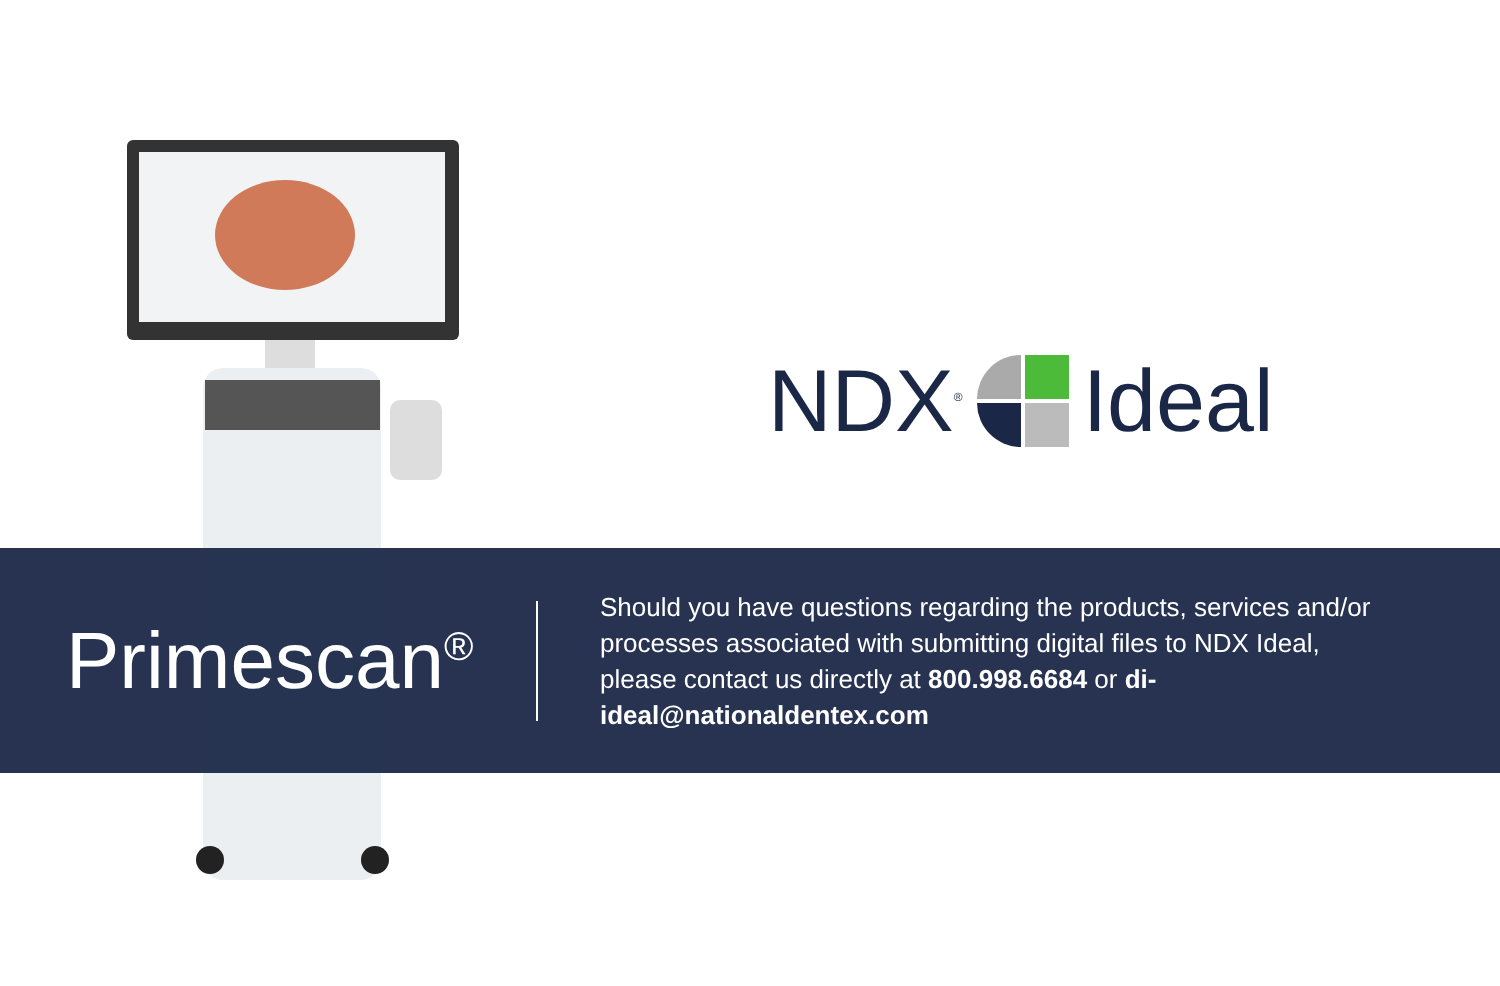NDX<sup>®</sup> Ideal
Primescan<sup>®</sup>
Should you have questions regarding the products, services and/or processes associated with submitting digital files to NDX Ideal, please contact us directly at 800.998.6684 or di-ideal@nationaldentex.com